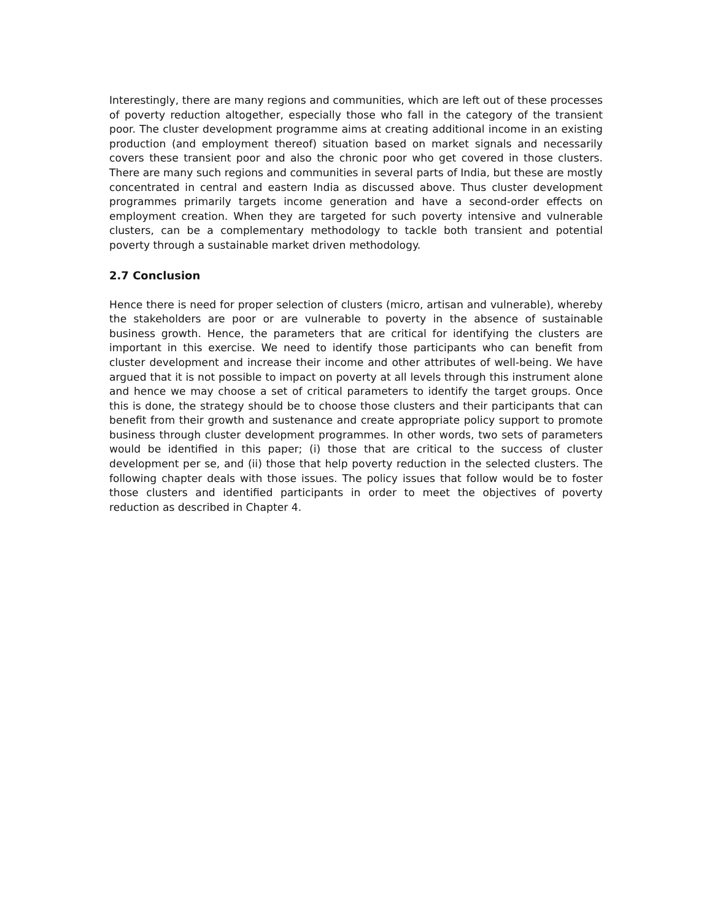Interestingly, there are many regions and communities, which are left out of these processes of poverty reduction altogether, especially those who fall in the category of the transient poor. The cluster development programme aims at creating additional income in an existing production (and employment thereof) situation based on market signals and necessarily covers these transient poor and also the chronic poor who get covered in those clusters. There are many such regions and communities in several parts of India, but these are mostly concentrated in central and eastern India as discussed above. Thus cluster development programmes primarily targets income generation and have a second-order effects on employment creation. When they are targeted for such poverty intensive and vulnerable clusters, can be a complementary methodology to tackle both transient and potential poverty through a sustainable market driven methodology.
2.7 Conclusion
Hence there is need for proper selection of clusters (micro, artisan and vulnerable), whereby the stakeholders are poor or are vulnerable to poverty in the absence of sustainable business growth. Hence, the parameters that are critical for identifying the clusters are important in this exercise. We need to identify those participants who can benefit from cluster development and increase their income and other attributes of well-being. We have argued that it is not possible to impact on poverty at all levels through this instrument alone and hence we may choose a set of critical parameters to identify the target groups. Once this is done, the strategy should be to choose those clusters and their participants that can benefit from their growth and sustenance and create appropriate policy support to promote business through cluster development programmes. In other words, two sets of parameters would be identified in this paper; (i) those that are critical to the success of cluster development per se, and (ii) those that help poverty reduction in the selected clusters. The following chapter deals with those issues. The policy issues that follow would be to foster those clusters and identified participants in order to meet the objectives of poverty reduction as described in Chapter 4.